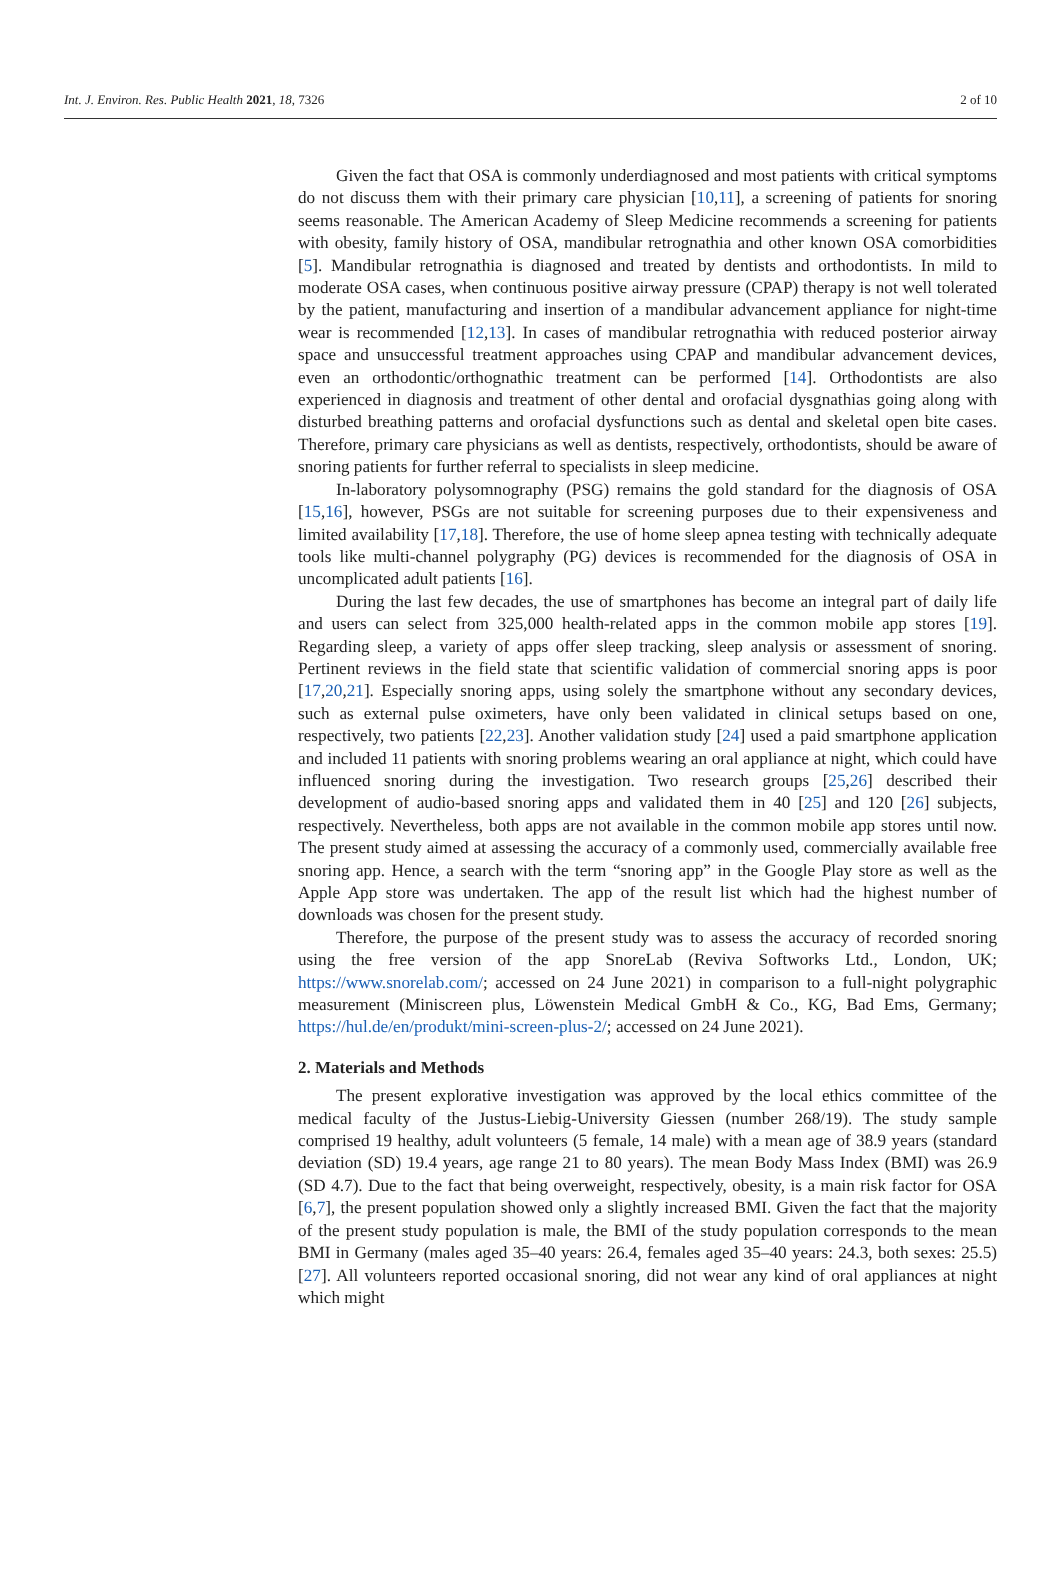Int. J. Environ. Res. Public Health 2021, 18, 7326 2 of 10
Given the fact that OSA is commonly underdiagnosed and most patients with critical symptoms do not discuss them with their primary care physician [10,11], a screening of patients for snoring seems reasonable. The American Academy of Sleep Medicine recommends a screening for patients with obesity, family history of OSA, mandibular retrognathia and other known OSA comorbidities [5]. Mandibular retrognathia is diagnosed and treated by dentists and orthodontists. In mild to moderate OSA cases, when continuous positive airway pressure (CPAP) therapy is not well tolerated by the patient, manufacturing and insertion of a mandibular advancement appliance for night-time wear is recommended [12,13]. In cases of mandibular retrognathia with reduced posterior airway space and unsuccessful treatment approaches using CPAP and mandibular advancement devices, even an orthodontic/orthognathic treatment can be performed [14]. Orthodontists are also experienced in diagnosis and treatment of other dental and orofacial dysgnathias going along with disturbed breathing patterns and orofacial dysfunctions such as dental and skeletal open bite cases. Therefore, primary care physicians as well as dentists, respectively, orthodontists, should be aware of snoring patients for further referral to specialists in sleep medicine.
In-laboratory polysomnography (PSG) remains the gold standard for the diagnosis of OSA [15,16], however, PSGs are not suitable for screening purposes due to their expensiveness and limited availability [17,18]. Therefore, the use of home sleep apnea testing with technically adequate tools like multi-channel polygraphy (PG) devices is recommended for the diagnosis of OSA in uncomplicated adult patients [16].
During the last few decades, the use of smartphones has become an integral part of daily life and users can select from 325,000 health-related apps in the common mobile app stores [19]. Regarding sleep, a variety of apps offer sleep tracking, sleep analysis or assessment of snoring. Pertinent reviews in the field state that scientific validation of commercial snoring apps is poor [17,20,21]. Especially snoring apps, using solely the smartphone without any secondary devices, such as external pulse oximeters, have only been validated in clinical setups based on one, respectively, two patients [22,23]. Another validation study [24] used a paid smartphone application and included 11 patients with snoring problems wearing an oral appliance at night, which could have influenced snoring during the investigation. Two research groups [25,26] described their development of audio-based snoring apps and validated them in 40 [25] and 120 [26] subjects, respectively. Nevertheless, both apps are not available in the common mobile app stores until now. The present study aimed at assessing the accuracy of a commonly used, commercially available free snoring app. Hence, a search with the term “snoring app” in the Google Play store as well as the Apple App store was undertaken. The app of the result list which had the highest number of downloads was chosen for the present study.
Therefore, the purpose of the present study was to assess the accuracy of recorded snoring using the free version of the app SnoreLab (Reviva Softworks Ltd., London, UK; https://www.snorelab.com/; accessed on 24 June 2021) in comparison to a full-night polygraphic measurement (Miniscreen plus, Löwenstein Medical GmbH & Co., KG, Bad Ems, Germany; https://hul.de/en/produkt/mini-screen-plus-2/; accessed on 24 June 2021).
2. Materials and Methods
The present explorative investigation was approved by the local ethics committee of the medical faculty of the Justus-Liebig-University Giessen (number 268/19). The study sample comprised 19 healthy, adult volunteers (5 female, 14 male) with a mean age of 38.9 years (standard deviation (SD) 19.4 years, age range 21 to 80 years). The mean Body Mass Index (BMI) was 26.9 (SD 4.7). Due to the fact that being overweight, respectively, obesity, is a main risk factor for OSA [6,7], the present population showed only a slightly increased BMI. Given the fact that the majority of the present study population is male, the BMI of the study population corresponds to the mean BMI in Germany (males aged 35–40 years: 26.4, females aged 35–40 years: 24.3, both sexes: 25.5) [27]. All volunteers reported occasional snoring, did not wear any kind of oral appliances at night which might